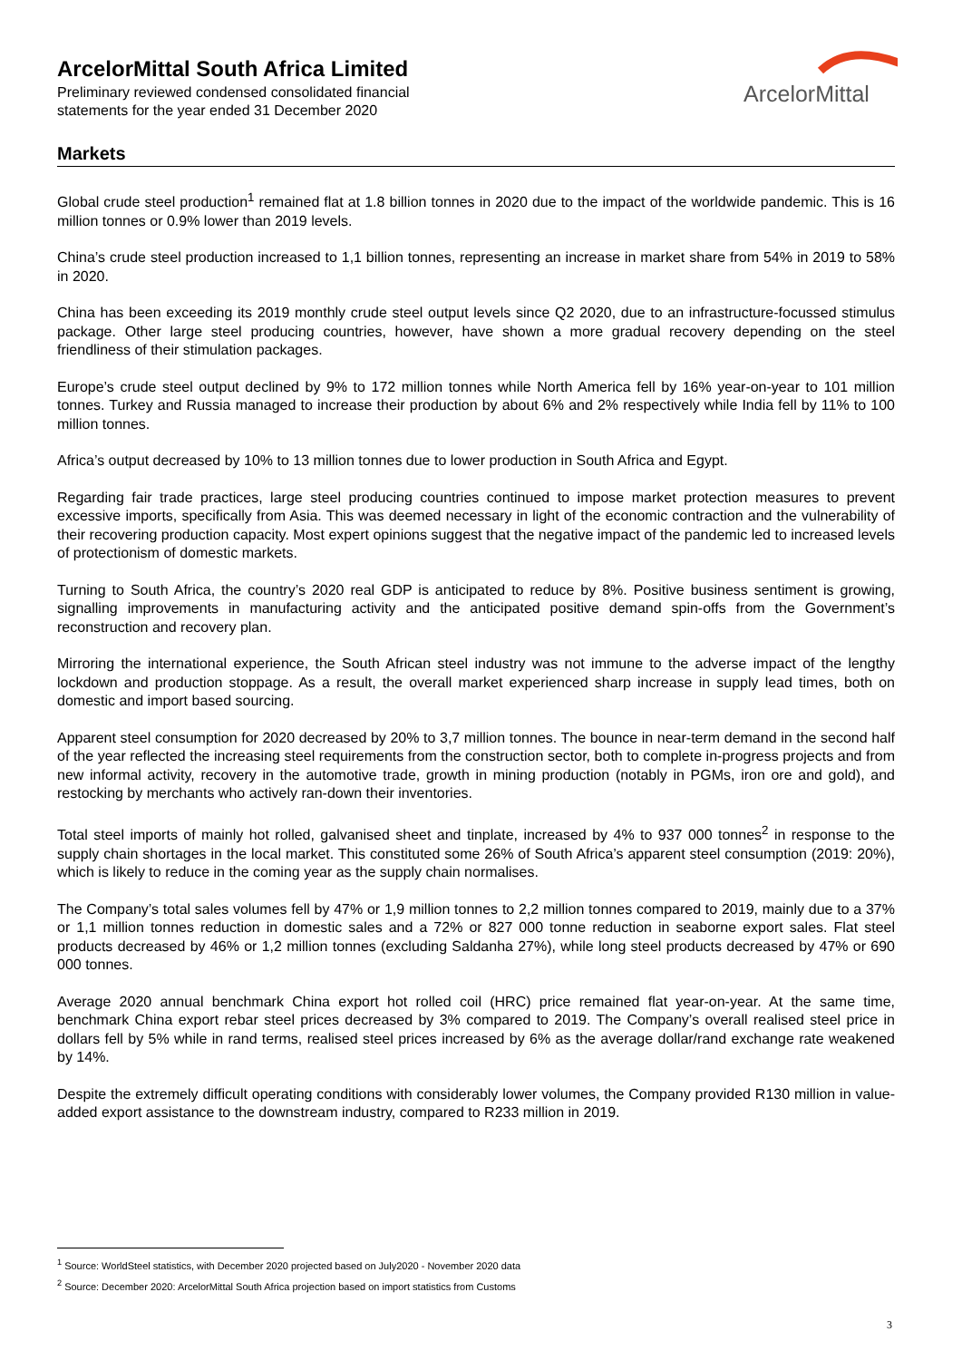ArcelorMittal South Africa Limited
Preliminary reviewed condensed consolidated financial
statements for the year ended 31 December 2020
ArcelorMittal
Markets
Global crude steel production<sup>1</sup> remained flat at 1.8 billion tonnes in 2020 due to the impact of the worldwide pandemic. This is 16 million tonnes or 0.9% lower than 2019 levels.
China’s crude steel production increased to 1,1 billion tonnes, representing an increase in market share from 54% in 2019 to 58% in 2020.
China has been exceeding its 2019 monthly crude steel output levels since Q2 2020, due to an infrastructure-focussed stimulus package. Other large steel producing countries, however, have shown a more gradual recovery depending on the steel friendliness of their stimulation packages.
Europe’s crude steel output declined by 9% to 172 million tonnes while North America fell by 16% year-on-year to 101 million tonnes. Turkey and Russia managed to increase their production by about 6% and 2% respectively while India fell by 11% to 100 million tonnes.
Africa’s output decreased by 10% to 13 million tonnes due to lower production in South Africa and Egypt.
Regarding fair trade practices, large steel producing countries continued to impose market protection measures to prevent excessive imports, specifically from Asia. This was deemed necessary in light of the economic contraction and the vulnerability of their recovering production capacity. Most expert opinions suggest that the negative impact of the pandemic led to increased levels of protectionism of domestic markets.
Turning to South Africa, the country’s 2020 real GDP is anticipated to reduce by 8%. Positive business sentiment is growing, signalling improvements in manufacturing activity and the anticipated positive demand spin-offs from the Government’s reconstruction and recovery plan.
Mirroring the international experience, the South African steel industry was not immune to the adverse impact of the lengthy lockdown and production stoppage. As a result, the overall market experienced sharp increase in supply lead times, both on domestic and import based sourcing.
Apparent steel consumption for 2020 decreased by 20% to 3,7 million tonnes. The bounce in near-term demand in the second half of the year reflected the increasing steel requirements from the construction sector, both to complete in-progress projects and from new informal activity, recovery in the automotive trade, growth in mining production (notably in PGMs, iron ore and gold), and restocking by merchants who actively ran-down their inventories.
Total steel imports of mainly hot rolled, galvanised sheet and tinplate, increased by 4% to 937 000 tonnes<sup>2</sup> in response to the supply chain shortages in the local market. This constituted some 26% of South Africa’s apparent steel consumption (2019: 20%), which is likely to reduce in the coming year as the supply chain normalises.
The Company’s total sales volumes fell by 47% or 1,9 million tonnes to 2,2 million tonnes compared to 2019, mainly due to a 37% or 1,1 million tonnes reduction in domestic sales and a 72% or 827 000 tonne reduction in seaborne export sales. Flat steel products decreased by 46% or 1,2 million tonnes (excluding Saldanha 27%), while long steel products decreased by 47% or 690 000 tonnes.
Average 2020 annual benchmark China export hot rolled coil (HRC) price remained flat year-on-year. At the same time, benchmark China export rebar steel prices decreased by 3% compared to 2019. The Company’s overall realised steel price in dollars fell by 5% while in rand terms, realised steel prices increased by 6% as the average dollar/rand exchange rate weakened by 14%.
Despite the extremely difficult operating conditions with considerably lower volumes, the Company provided R130 million in value-added export assistance to the downstream industry, compared to R233 million in 2019.
<sup>1</sup> Source: WorldSteel statistics, with December 2020 projected based on July2020 - November 2020 data
<sup>2</sup> Source: December 2020: ArcelorMittal South Africa projection based on import statistics from Customs
3